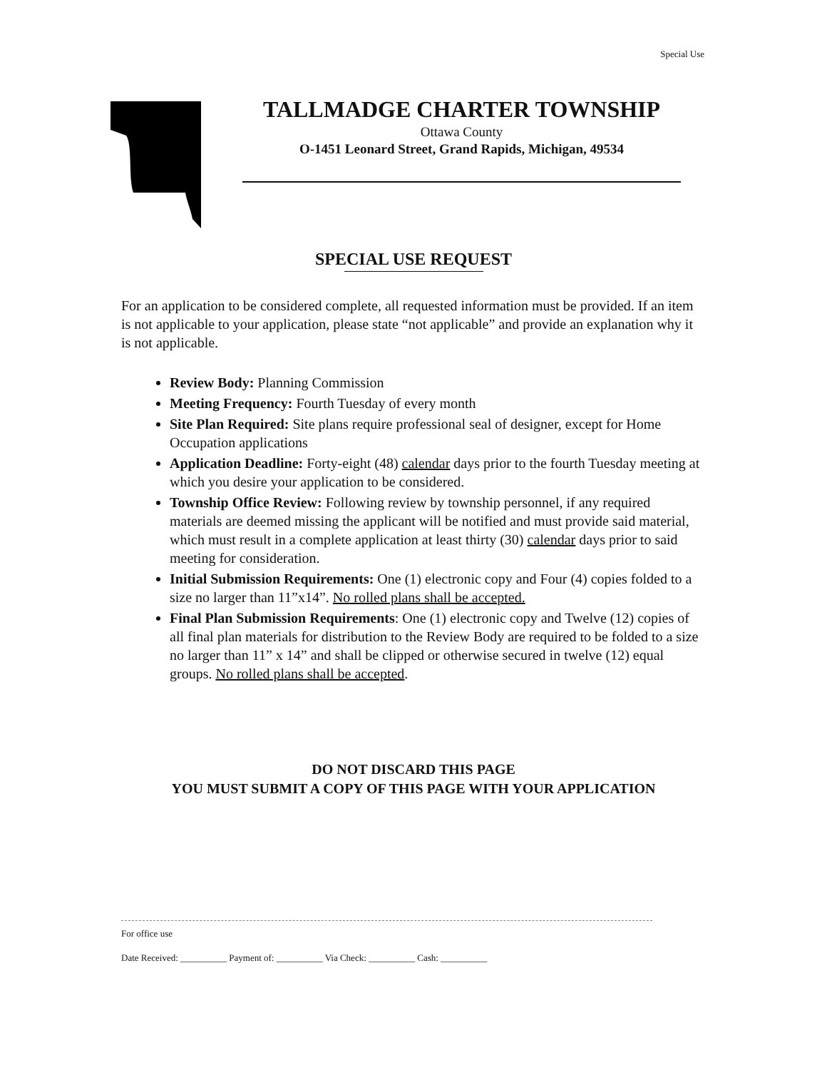Special Use
TALLMADGE CHARTER TOWNSHIP
Ottawa County
O-1451 Leonard Street, Grand Rapids, Michigan, 49534
SPECIAL USE REQUEST
For an application to be considered complete, all requested information must be provided. If an item is not applicable to your application, please state “not applicable” and provide an explanation why it is not applicable.
Review Body: Planning Commission
Meeting Frequency: Fourth Tuesday of every month
Site Plan Required: Site plans require professional seal of designer, except for Home Occupation applications
Application Deadline: Forty-eight (48) calendar days prior to the fourth Tuesday meeting at which you desire your application to be considered.
Township Office Review: Following review by township personnel, if any required materials are deemed missing the applicant will be notified and must provide said material, which must result in a complete application at least thirty (30) calendar days prior to said meeting for consideration.
Initial Submission Requirements: One (1) electronic copy and Four (4) copies folded to a size no larger than 11”x14”. No rolled plans shall be accepted.
Final Plan Submission Requirements: One (1) electronic copy and Twelve (12) copies of all final plan materials for distribution to the Review Body are required to be folded to a size no larger than 11” x 14” and shall be clipped or otherwise secured in twelve (12) equal groups. No rolled plans shall be accepted.
DO NOT DISCARD THIS PAGE
YOU MUST SUBMIT A COPY OF THIS PAGE WITH YOUR APPLICATION
For office use
Date Received: __________ Payment of: __________ Via Check: __________ Cash: __________